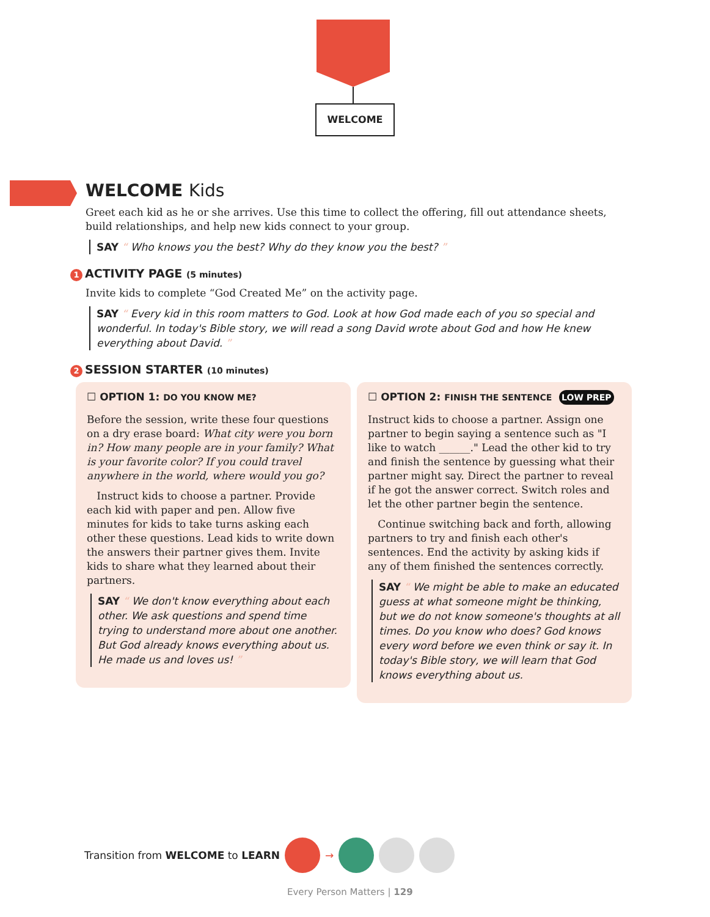WELCOME
WELCOME Kids
Greet each kid as he or she arrives. Use this time to collect the offering, fill out attendance sheets, build relationships, and help new kids connect to your group.
SAY “ Who knows you the best? Why do they know you the best? ”
1 ACTIVITY PAGE (5 minutes)
Invite kids to complete “God Created Me” on the activity page.
SAY “ Every kid in this room matters to God. Look at how God made each of you so special and wonderful. In today's Bible story, we will read a song David wrote about God and how He knew everything about David. ”
2 SESSION STARTER (10 minutes)
☐ OPTION 1: DO YOU KNOW ME?
Before the session, write these four questions on a dry erase board: What city were you born in? How many people are in your family? What is your favorite color? If you could travel anywhere in the world, where would you go?
Instruct kids to choose a partner. Provide each kid with paper and pen. Allow five minutes for kids to take turns asking each other these questions. Lead kids to write down the answers their partner gives them. Invite kids to share what they learned about their partners.
SAY “ We don't know everything about each other. We ask questions and spend time trying to understand more about one another. But God already knows everything about us. He made us and loves us! ”
☐ OPTION 2: FINISH THE SENTENCE LOW PREP
Instruct kids to choose a partner. Assign one partner to begin saying a sentence such as "I like to watch ______." Lead the other kid to try and finish the sentence by guessing what their partner might say. Direct the partner to reveal if he got the answer correct. Switch roles and let the other partner begin the sentence.
Continue switching back and forth, allowing partners to try and finish each other's sentences. End the activity by asking kids if any of them finished the sentences correctly.
SAY “ We might be able to make an educated guess at what someone might be thinking, but we do not know someone's thoughts at all times. Do you know who does? God knows every word before we even think or say it. In today's Bible story, we will learn that God knows everything about us.
Transition from WELCOME to LEARN →
Every Person Matters | 129